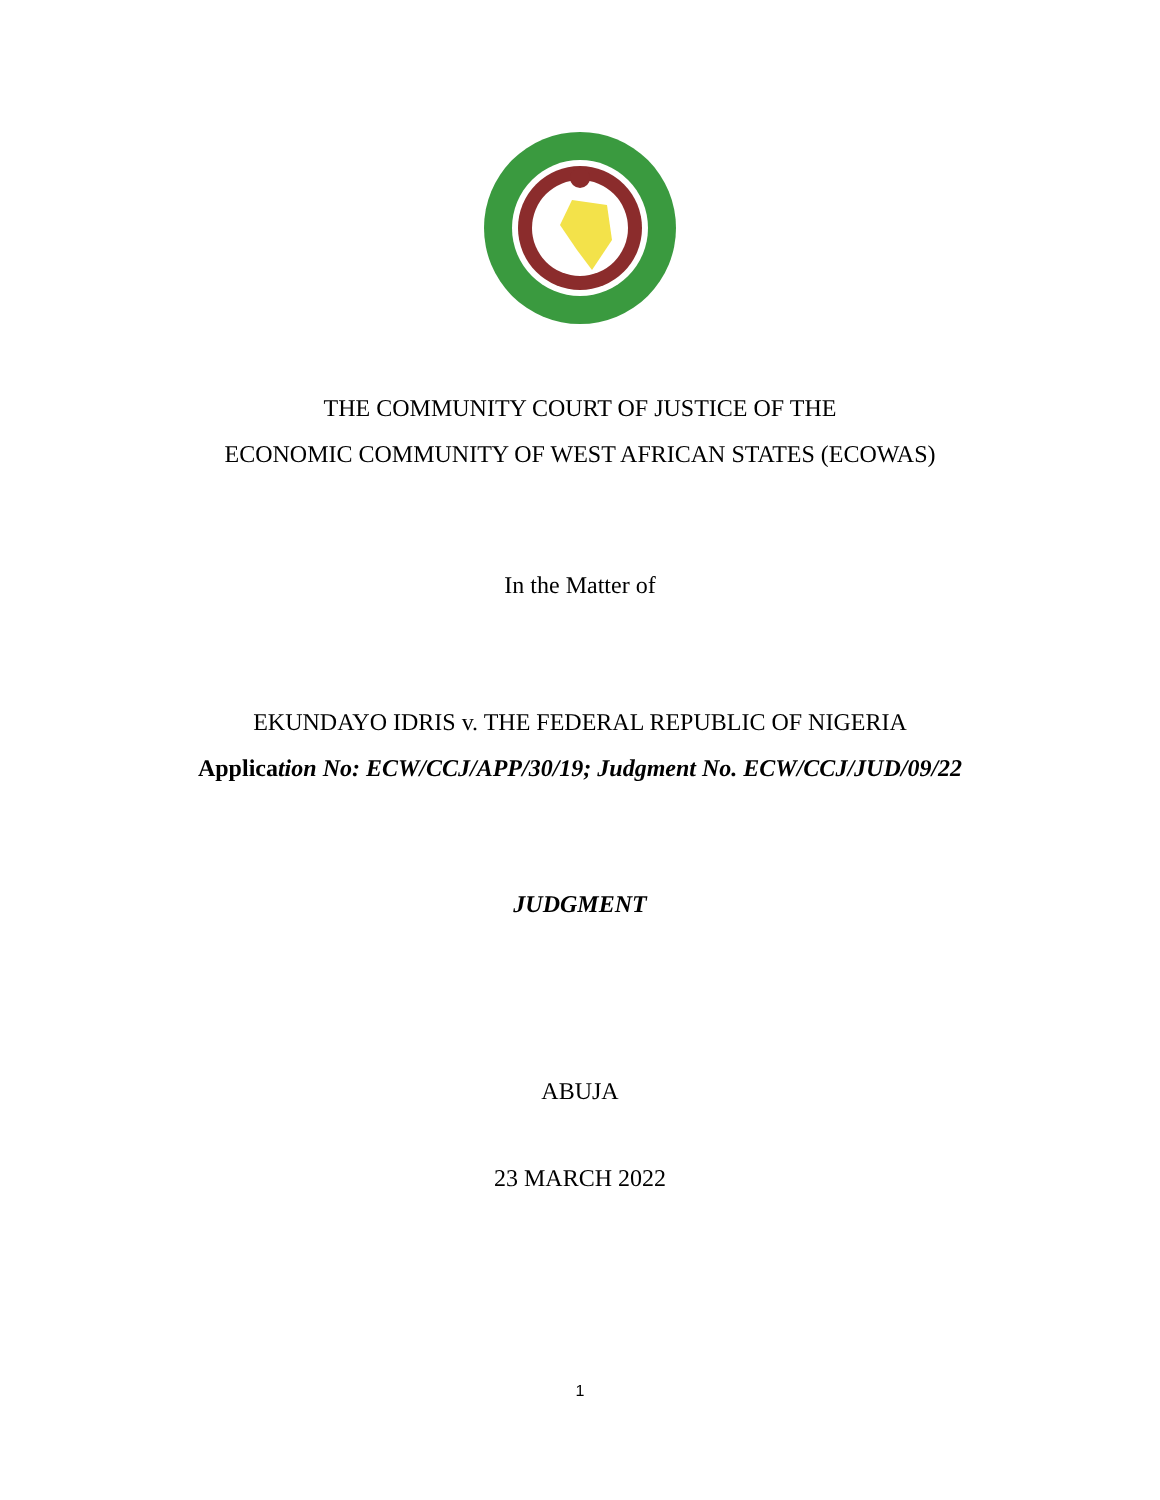THE COMMUNITY COURT OF JUSTICE OF THE
ECONOMIC COMMUNITY OF WEST AFRICAN STATES (ECOWAS)
In the Matter of
EKUNDAYO IDRIS v. THE FEDERAL REPUBLIC OF NIGERIA
Application No: ECW/CCJ/APP/30/19; Judgment No. ECW/CCJ/JUD/09/22
JUDGMENT
ABUJA
23 MARCH 2022
1